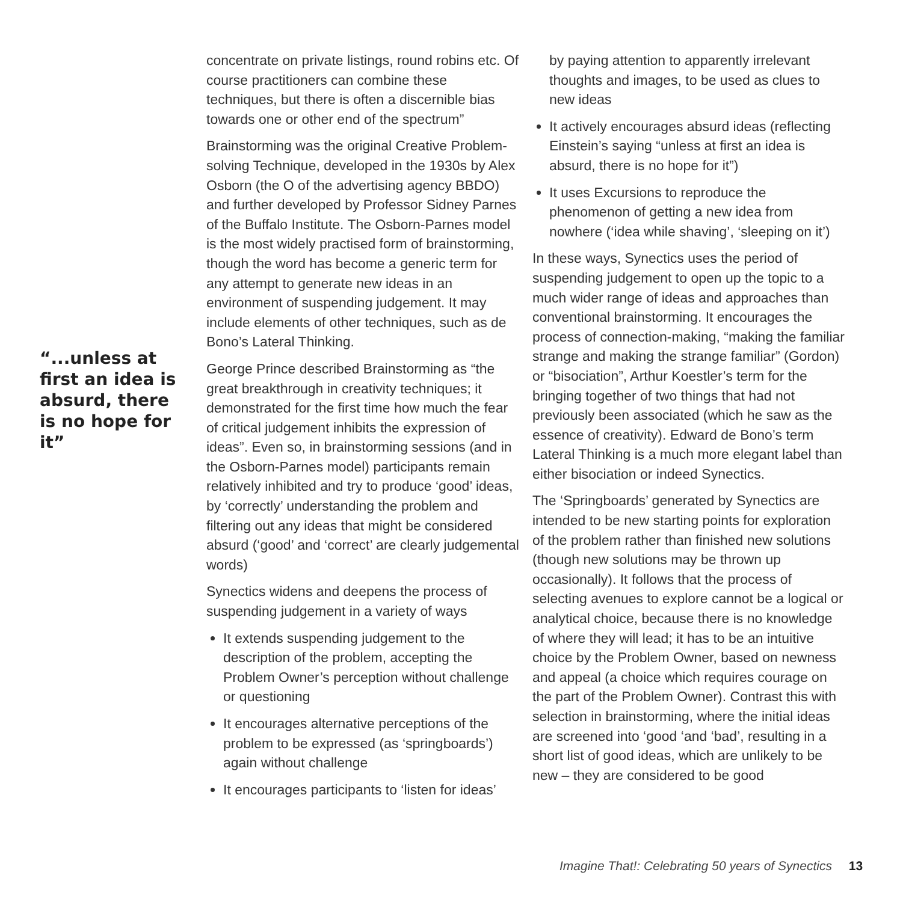“...unless at first an idea is absurd, there is no hope for it”
concentrate on private listings, round robins etc. Of course practitioners can combine these techniques, but there is often a discernible bias towards one or other end of the spectrum”
Brainstorming was the original Creative Problem-solving Technique, developed in the 1930s by Alex Osborn (the O of the advertising agency BBDO) and further developed by Professor Sidney Parnes of the Buffalo Institute. The Osborn-Parnes model is the most widely practised form of brainstorming, though the word has become a generic term for any attempt to generate new ideas in an environment of suspending judgement. It may include elements of other techniques, such as de Bono’s Lateral Thinking.
George Prince described Brainstorming as “the great breakthrough in creativity techniques; it demonstrated for the first time how much the fear of critical judgement inhibits the expression of ideas”. Even so, in brainstorming sessions (and in the Osborn-Parnes model) participants remain relatively inhibited and try to produce ‘good’ ideas, by ‘correctly’ understanding the problem and filtering out any ideas that might be considered absurd (‘good’ and ‘correct’ are clearly judgemental words)
Synectics widens and deepens the process of suspending judgement in a variety of ways
It extends suspending judgement to the description of the problem, accepting the Problem Owner’s perception without challenge or questioning
It encourages alternative perceptions of the problem to be expressed (as ‘springboards’) again without challenge
It encourages participants to ‘listen for ideas’
by paying attention to apparently irrelevant thoughts and images, to be used as clues to new ideas
It actively encourages absurd ideas (reflecting Einstein’s saying “unless at first an idea is absurd, there is no hope for it”)
It uses Excursions to reproduce the phenomenon of getting a new idea from nowhere (‘idea while shaving’, ‘sleeping on it’)
In these ways, Synectics uses the period of suspending judgement to open up the topic to a much wider range of ideas and approaches than conventional brainstorming. It encourages the process of connection-making, “making the familiar strange and making the strange familiar” (Gordon) or “bisociation”, Arthur Koestler’s term for the bringing together of two things that had not previously been associated (which he saw as the essence of creativity). Edward de Bono’s term Lateral Thinking is a much more elegant label than either bisociation or indeed Synectics.
The ‘Springboards’ generated by Synectics are intended to be new starting points for exploration of the problem rather than finished new solutions (though new solutions may be thrown up occasionally). It follows that the process of selecting avenues to explore cannot be a logical or analytical choice, because there is no knowledge of where they will lead; it has to be an intuitive choice by the Problem Owner, based on newness and appeal (a choice which requires courage on the part of the Problem Owner). Contrast this with selection in brainstorming, where the initial ideas are screened into ‘good ‘and ‘bad’, resulting in a short list of good ideas, which are unlikely to be new – they are considered to be good
Imagine That!: Celebrating 50 years of Synectics 13